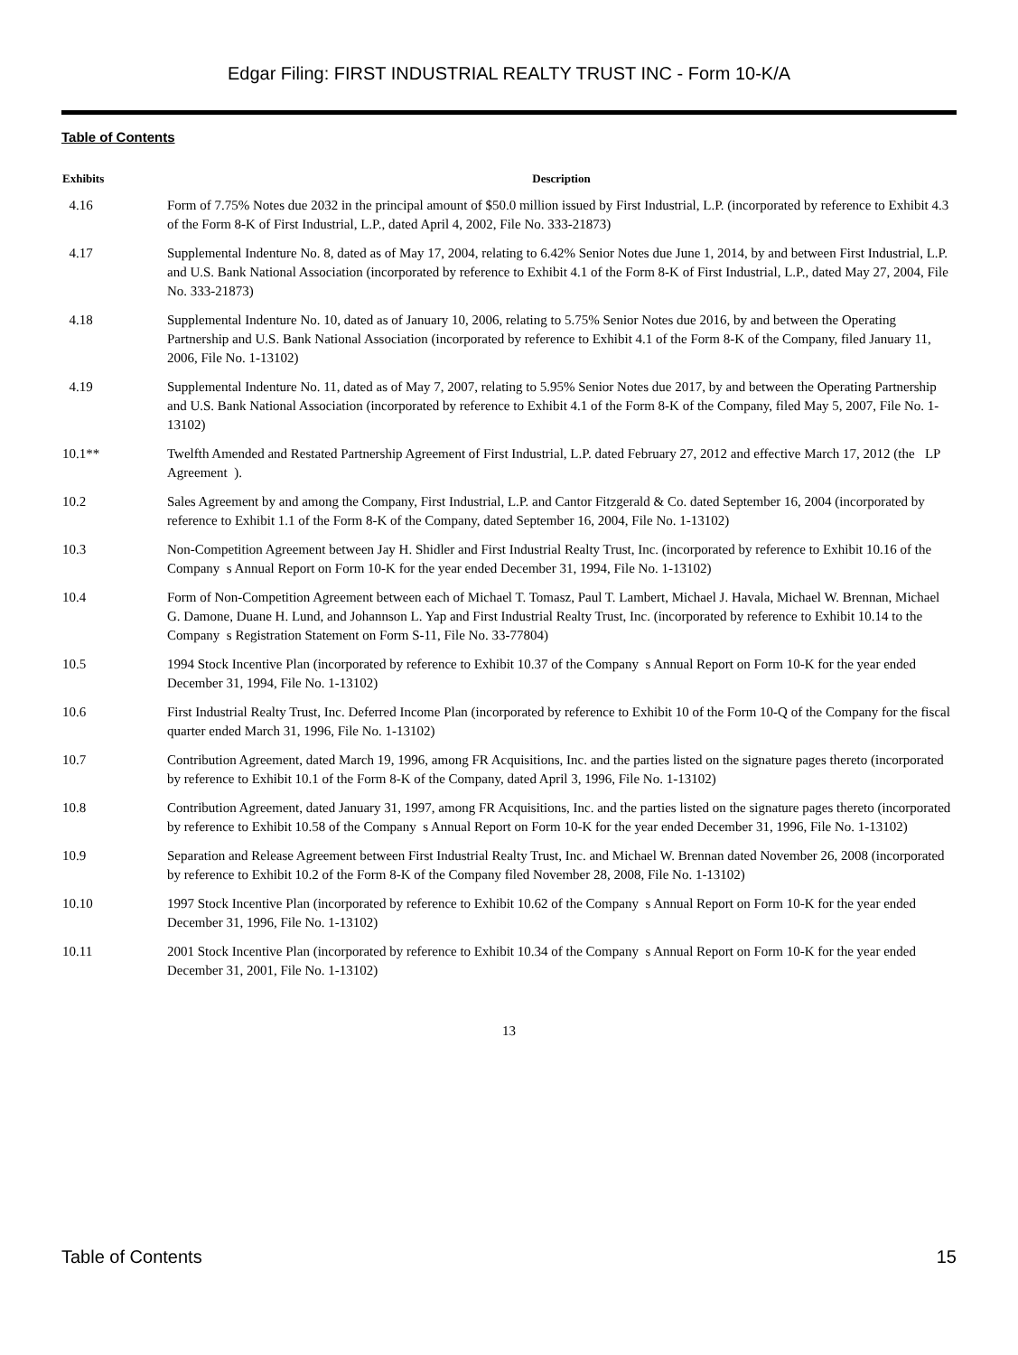Edgar Filing: FIRST INDUSTRIAL REALTY TRUST INC - Form 10-K/A
Table of Contents
| Exhibits | Description |
| --- | --- |
| 4.16 | Form of 7.75% Notes due 2032 in the principal amount of $50.0 million issued by First Industrial, L.P. (incorporated by reference to Exhibit 4.3 of the Form 8-K of First Industrial, L.P., dated April 4, 2002, File No. 333-21873) |
| 4.17 | Supplemental Indenture No. 8, dated as of May 17, 2004, relating to 6.42% Senior Notes due June 1, 2014, by and between First Industrial, L.P. and U.S. Bank National Association (incorporated by reference to Exhibit 4.1 of the Form 8-K of First Industrial, L.P., dated May 27, 2004, File No. 333-21873) |
| 4.18 | Supplemental Indenture No. 10, dated as of January 10, 2006, relating to 5.75% Senior Notes due 2016, by and between the Operating Partnership and U.S. Bank National Association (incorporated by reference to Exhibit 4.1 of the Form 8-K of the Company, filed January 11, 2006, File No. 1-13102) |
| 4.19 | Supplemental Indenture No. 11, dated as of May 7, 2007, relating to 5.95% Senior Notes due 2017, by and between the Operating Partnership and U.S. Bank National Association (incorporated by reference to Exhibit 4.1 of the Form 8-K of the Company, filed May 5, 2007, File No. 1-13102) |
| 10.1** | Twelfth Amended and Restated Partnership Agreement of First Industrial, L.P. dated February 27, 2012 and effective March 17, 2012 (the LP Agreement ). |
| 10.2 | Sales Agreement by and among the Company, First Industrial, L.P. and Cantor Fitzgerald & Co. dated September 16, 2004 (incorporated by reference to Exhibit 1.1 of the Form 8-K of the Company, dated September 16, 2004, File No. 1-13102) |
| 10.3 | Non-Competition Agreement between Jay H. Shidler and First Industrial Realty Trust, Inc. (incorporated by reference to Exhibit 10.16 of the Company s Annual Report on Form 10-K for the year ended December 31, 1994, File No. 1-13102) |
| 10.4 | Form of Non-Competition Agreement between each of Michael T. Tomasz, Paul T. Lambert, Michael J. Havala, Michael W. Brennan, Michael G. Damone, Duane H. Lund, and Johannson L. Yap and First Industrial Realty Trust, Inc. (incorporated by reference to Exhibit 10.14 to the Company s Registration Statement on Form S-11, File No. 33-77804) |
| 10.5 | 1994 Stock Incentive Plan (incorporated by reference to Exhibit 10.37 of the Company s Annual Report on Form 10-K for the year ended December 31, 1994, File No. 1-13102) |
| 10.6 | First Industrial Realty Trust, Inc. Deferred Income Plan (incorporated by reference to Exhibit 10 of the Form 10-Q of the Company for the fiscal quarter ended March 31, 1996, File No. 1-13102) |
| 10.7 | Contribution Agreement, dated March 19, 1996, among FR Acquisitions, Inc. and the parties listed on the signature pages thereto (incorporated by reference to Exhibit 10.1 of the Form 8-K of the Company, dated April 3, 1996, File No. 1-13102) |
| 10.8 | Contribution Agreement, dated January 31, 1997, among FR Acquisitions, Inc. and the parties listed on the signature pages thereto (incorporated by reference to Exhibit 10.58 of the Company s Annual Report on Form 10-K for the year ended December 31, 1996, File No. 1-13102) |
| 10.9 | Separation and Release Agreement between First Industrial Realty Trust, Inc. and Michael W. Brennan dated November 26, 2008 (incorporated by reference to Exhibit 10.2 of the Form 8-K of the Company filed November 28, 2008, File No. 1-13102) |
| 10.10 | 1997 Stock Incentive Plan (incorporated by reference to Exhibit 10.62 of the Company s Annual Report on Form 10-K for the year ended December 31, 1996, File No. 1-13102) |
| 10.11 | 2001 Stock Incentive Plan (incorporated by reference to Exhibit 10.34 of the Company s Annual Report on Form 10-K for the year ended December 31, 2001, File No. 1-13102) |
13
Table of Contents 15